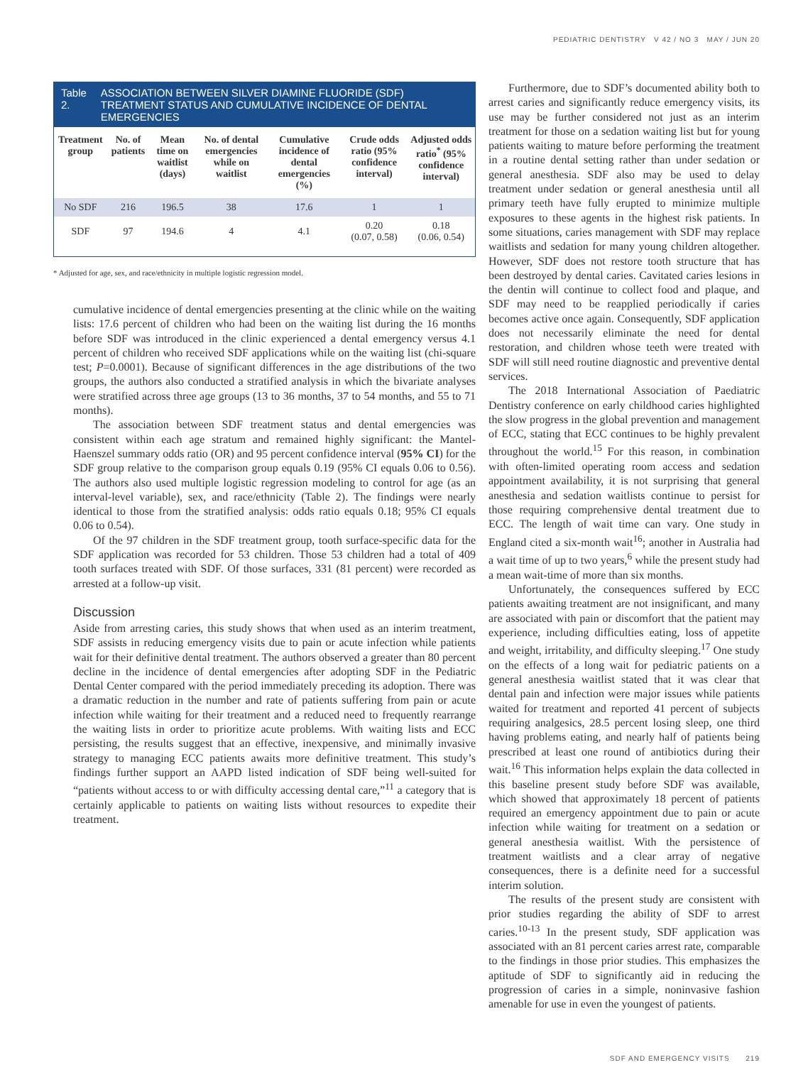PEDIATRIC DENTISTRY V 42 / NO 3 MAY / JUN 20
Table 2. ASSOCIATION BETWEEN SILVER DIAMINE FLUORIDE (SDF) TREATMENT STATUS AND CUMULATIVE INCIDENCE OF DENTAL EMERGENCIES
| Treatment group | No. of patients | Mean time on waitlist (days) | No. of dental emergencies while on waitlist | Cumulative incidence of dental emergencies (%) | Crude odds ratio (95% confidence interval) | Adjusted odds ratio<sup>*</sup> (95% confidence interval) |
| --- | --- | --- | --- | --- | --- | --- |
| No SDF | 216 | 196.5 | 38 | 17.6 | 1 | 1 |
| SDF | 97 | 194.6 | 4 | 4.1 | 0.20 (0.07, 0.58) | 0.18 (0.06, 0.54) |
* Adjusted for age, sex, and race/ethnicity in multiple logistic regression model.
cumulative incidence of dental emergencies presenting at the clinic while on the waiting lists: 17.6 percent of children who had been on the waiting list during the 16 months before SDF was introduced in the clinic experienced a dental emergency versus 4.1 percent of children who received SDF applications while on the waiting list (chi-square test; P=0.0001). Because of significant differences in the age distributions of the two groups, the authors also conducted a stratified analysis in which the bivariate analyses were stratified across three age groups (13 to 36 months, 37 to 54 months, and 55 to 71 months).
The association between SDF treatment status and dental emergencies was consistent within each age stratum and remained highly significant: the Mantel-Haenszel summary odds ratio (OR) and 95 percent confidence interval (95% CI) for the SDF group relative to the comparison group equals 0.19 (95% CI equals 0.06 to 0.56). The authors also used multiple logistic regression modeling to control for age (as an interval-level variable), sex, and race/ethnicity (Table 2). The findings were nearly identical to those from the stratified analysis: odds ratio equals 0.18; 95% CI equals 0.06 to 0.54).
Of the 97 children in the SDF treatment group, tooth surface-specific data for the SDF application was recorded for 53 children. Those 53 children had a total of 409 tooth surfaces treated with SDF. Of those surfaces, 331 (81 percent) were recorded as arrested at a follow-up visit.
Discussion
Aside from arresting caries, this study shows that when used as an interim treatment, SDF assists in reducing emergency visits due to pain or acute infection while patients wait for their definitive dental treatment. The authors observed a greater than 80 percent decline in the incidence of dental emergencies after adopting SDF in the Pediatric Dental Center compared with the period immediately preceding its adoption. There was a dramatic reduction in the number and rate of patients suffering from pain or acute infection while waiting for their treatment and a reduced need to frequently rearrange the waiting lists in order to prioritize acute problems. With waiting lists and ECC persisting, the results suggest that an effective, inexpensive, and minimally invasive strategy to managing ECC patients awaits more definitive treatment. This study’s findings further support an AAPD listed indication of SDF being well-suited for “patients without access to or with difficulty accessing dental care,”<sup>11</sup> a category that is certainly applicable to patients on waiting lists without resources to expedite their treatment.
Furthermore, due to SDF’s documented ability both to arrest caries and significantly reduce emergency visits, its use may be further considered not just as an interim treatment for those on a sedation waiting list but for young patients waiting to mature before performing the treatment in a routine dental setting rather than under sedation or general anesthesia. SDF also may be used to delay treatment under sedation or general anesthesia until all primary teeth have fully erupted to minimize multiple exposures to these agents in the highest risk patients. In some situations, caries management with SDF may replace waitlists and sedation for many young children altogether. However, SDF does not restore tooth structure that has been destroyed by dental caries. Cavitated caries lesions in the dentin will continue to collect food and plaque, and SDF may need to be reapplied periodically if caries becomes active once again. Consequently, SDF application does not necessarily eliminate the need for dental restoration, and children whose teeth were treated with SDF will still need routine diagnostic and preventive dental services.
The 2018 International Association of Paediatric Dentistry conference on early childhood caries highlighted the slow progress in the global prevention and management of ECC, stating that ECC continues to be highly prevalent throughout the world.<sup>15</sup> For this reason, in combination with often-limited operating room access and sedation appointment availability, it is not surprising that general anesthesia and sedation waitlists continue to persist for those requiring comprehensive dental treatment due to ECC. The length of wait time can vary. One study in England cited a six-month wait<sup>16</sup>; another in Australia had a wait time of up to two years,<sup>6</sup> while the present study had a mean wait-time of more than six months.
Unfortunately, the consequences suffered by ECC patients awaiting treatment are not insignificant, and many are associated with pain or discomfort that the patient may experience, including difficulties eating, loss of appetite and weight, irritability, and difficulty sleeping.<sup>17</sup> One study on the effects of a long wait for pediatric patients on a general anesthesia waitlist stated that it was clear that dental pain and infection were major issues while patients waited for treatment and reported 41 percent of subjects requiring analgesics, 28.5 percent losing sleep, one third having problems eating, and nearly half of patients being prescribed at least one round of antibiotics during their wait.<sup>16</sup> This information helps explain the data collected in this baseline present study before SDF was available, which showed that approximately 18 percent of patients required an emergency appointment due to pain or acute infection while waiting for treatment on a sedation or general anesthesia waitlist. With the persistence of treatment waitlists and a clear array of negative consequences, there is a definite need for a successful interim solution.
The results of the present study are consistent with prior studies regarding the ability of SDF to arrest caries.<sup>10-13</sup> In the present study, SDF application was associated with an 81 percent caries arrest rate, comparable to the findings in those prior studies. This emphasizes the aptitude of SDF to significantly aid in reducing the progression of caries in a simple, noninvasive fashion amenable for use in even the youngest of patients.
SDF AND EMERGENCY VISITS 219